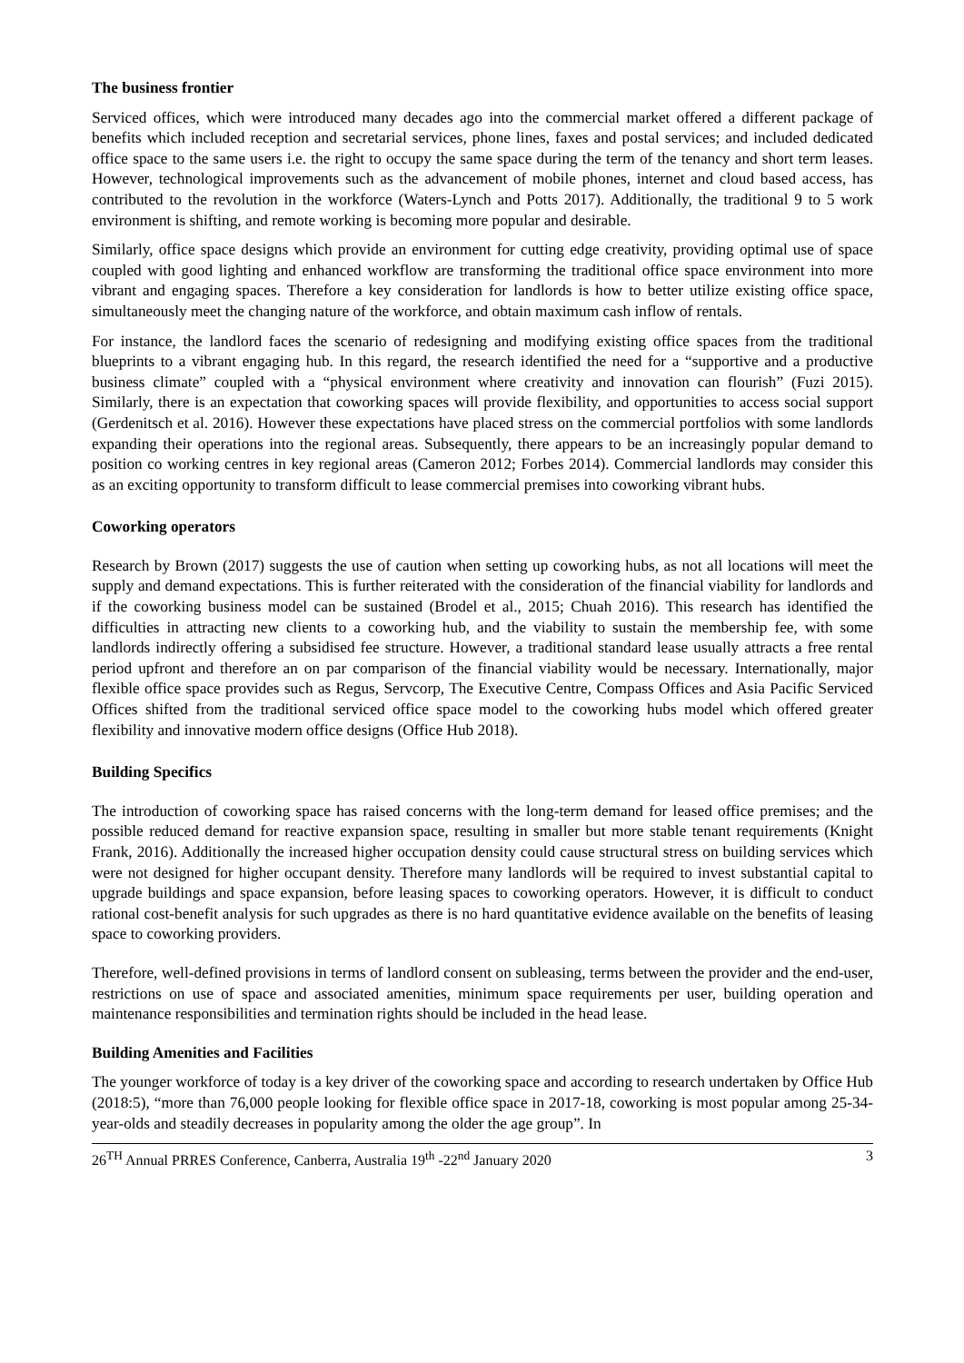The business frontier
Serviced offices, which were introduced many decades ago into the commercial market offered a different package of benefits which included reception and secretarial services, phone lines, faxes and postal services; and included dedicated office space to the same users i.e. the right to occupy the same space during the term of the tenancy and short term leases. However, technological improvements such as the advancement of mobile phones, internet and cloud based access, has contributed to the revolution in the workforce (Waters-Lynch and Potts 2017). Additionally, the traditional 9 to 5 work environment is shifting, and remote working is becoming more popular and desirable.
Similarly, office space designs which provide an environment for cutting edge creativity, providing optimal use of space coupled with good lighting and enhanced workflow are transforming the traditional office space environment into more vibrant and engaging spaces. Therefore a key consideration for landlords is how to better utilize existing office space, simultaneously meet the changing nature of the workforce, and obtain maximum cash inflow of rentals.
For instance, the landlord faces the scenario of redesigning and modifying existing office spaces from the traditional blueprints to a vibrant engaging hub. In this regard, the research identified the need for a “supportive and a productive business climate” coupled with a “physical environment where creativity and innovation can flourish” (Fuzi 2015). Similarly, there is an expectation that coworking spaces will provide flexibility, and opportunities to access social support (Gerdenitsch et al. 2016). However these expectations have placed stress on the commercial portfolios with some landlords expanding their operations into the regional areas. Subsequently, there appears to be an increasingly popular demand to position co working centres in key regional areas (Cameron 2012; Forbes 2014). Commercial landlords may consider this as an exciting opportunity to transform difficult to lease commercial premises into coworking vibrant hubs.
Coworking operators
Research by Brown (2017) suggests the use of caution when setting up coworking hubs, as not all locations will meet the supply and demand expectations. This is further reiterated with the consideration of the financial viability for landlords and if the coworking business model can be sustained (Brodel et al., 2015; Chuah 2016). This research has identified the difficulties in attracting new clients to a coworking hub, and the viability to sustain the membership fee, with some landlords indirectly offering a subsidised fee structure. However, a traditional standard lease usually attracts a free rental period upfront and therefore an on par comparison of the financial viability would be necessary. Internationally, major flexible office space provides such as Regus, Servcorp, The Executive Centre, Compass Offices and Asia Pacific Serviced Offices shifted from the traditional serviced office space model to the coworking hubs model which offered greater flexibility and innovative modern office designs (Office Hub 2018).
Building Specifics
The introduction of coworking space has raised concerns with the long-term demand for leased office premises; and the possible reduced demand for reactive expansion space, resulting in smaller but more stable tenant requirements (Knight Frank, 2016). Additionally the increased higher occupation density could cause structural stress on building services which were not designed for higher occupant density. Therefore many landlords will be required to invest substantial capital to upgrade buildings and space expansion, before leasing spaces to coworking operators. However, it is difficult to conduct rational cost-benefit analysis for such upgrades as there is no hard quantitative evidence available on the benefits of leasing space to coworking providers.
Therefore, well-defined provisions in terms of landlord consent on subleasing, terms between the provider and the end-user, restrictions on use of space and associated amenities, minimum space requirements per user, building operation and maintenance responsibilities and termination rights should be included in the head lease.
Building Amenities and Facilities
The younger workforce of today is a key driver of the coworking space and according to research undertaken by Office Hub (2018:5), “more than 76,000 people looking for flexible office space in 2017-18, coworking is most popular among 25-34-year-olds and steadily decreases in popularity among the older the age group”. In
26<sup>TH</sup> Annual PRRES Conference, Canberra, Australia 19<sup>th</sup> -22<sup>nd</sup> January 2020 3